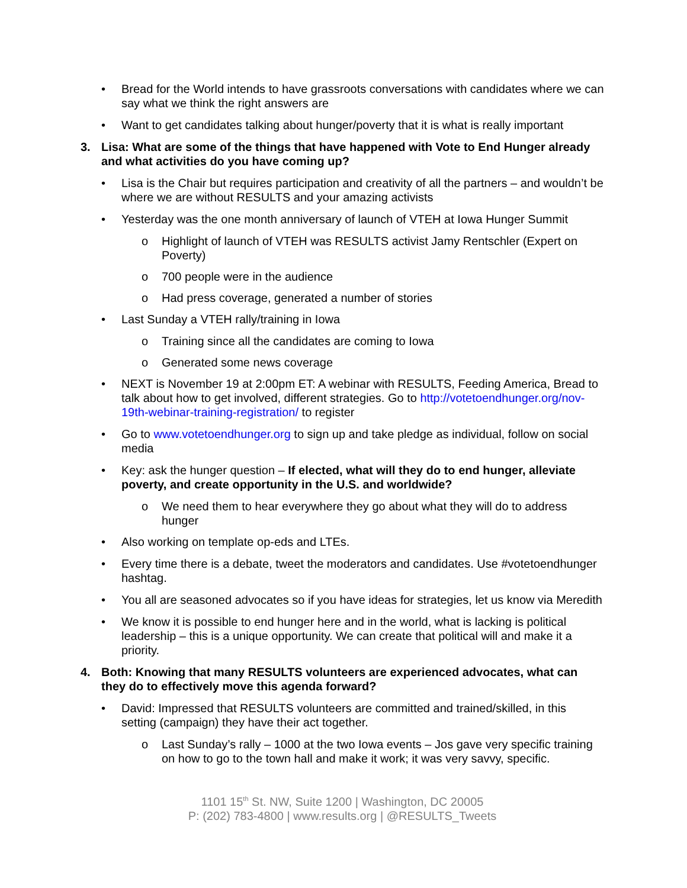• Bread for the World intends to have grassroots conversations with candidates where we can say what we think the right answers are
• Want to get candidates talking about hunger/poverty that it is what is really important
3. Lisa: What are some of the things that have happened with Vote to End Hunger already and what activities do you have coming up?
• Lisa is the Chair but requires participation and creativity of all the partners – and wouldn’t be where we are without RESULTS and your amazing activists
• Yesterday was the one month anniversary of launch of VTEH at Iowa Hunger Summit
o Highlight of launch of VTEH was RESULTS activist Jamy Rentschler (Expert on Poverty)
o 700 people were in the audience
o Had press coverage, generated a number of stories
• Last Sunday a VTEH rally/training in Iowa
o Training since all the candidates are coming to Iowa
o Generated some news coverage
• NEXT is November 19 at 2:00pm ET: A webinar with RESULTS, Feeding America, Bread to talk about how to get involved, different strategies. Go to http://votetoendhunger.org/nov-19th-webinar-training-registration/ to register
• Go to www.votetoendhunger.org to sign up and take pledge as individual, follow on social media
• Key: ask the hunger question – If elected, what will they do to end hunger, alleviate poverty, and create opportunity in the U.S. and worldwide?
o We need them to hear everywhere they go about what they will do to address hunger
• Also working on template op-eds and LTEs.
• Every time there is a debate, tweet the moderators and candidates. Use #votetoendhunger hashtag.
• You all are seasoned advocates so if you have ideas for strategies, let us know via Meredith
• We know it is possible to end hunger here and in the world, what is lacking is political leadership – this is a unique opportunity. We can create that political will and make it a priority.
4. Both: Knowing that many RESULTS volunteers are experienced advocates, what can they do to effectively move this agenda forward?
• David: Impressed that RESULTS volunteers are committed and trained/skilled, in this setting (campaign) they have their act together.
o Last Sunday’s rally – 1000 at the two Iowa events – Jos gave very specific training on how to go to the town hall and make it work; it was very savvy, specific.
1101 15<sup>th</sup> St. NW, Suite 1200 | Washington, DC 20005
P: (202) 783-4800 | www.results.org | @RESULTS_Tweets